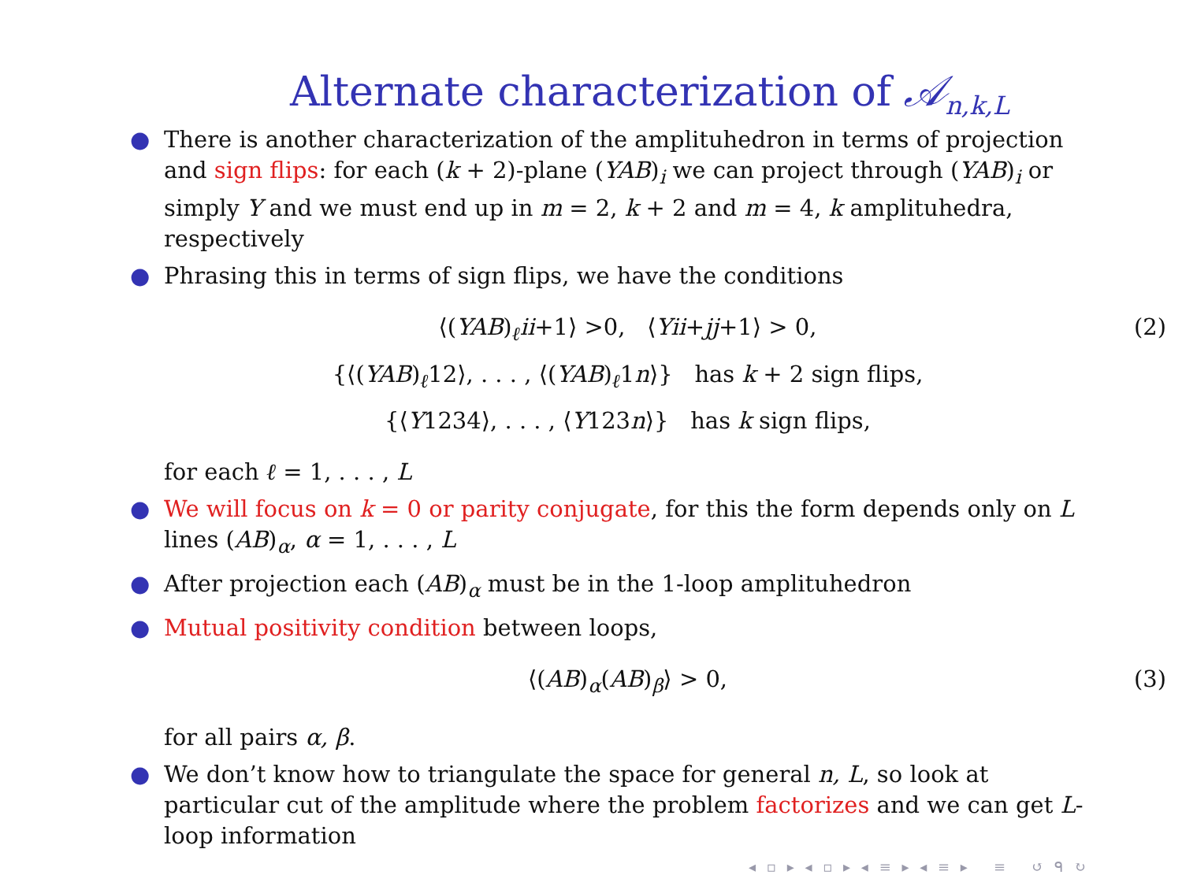Alternate characterization of 𝒜<sub>n,k,L</sub>
● There is another characterization of the amplituhedron in terms of projection and sign flips: for each (k + 2)-plane (YAB)<sub>i</sub> we can project through (YAB)<sub>i</sub> or simply Y and we must end up in m = 2, k + 2 and m = 4, k amplituhedra, respectively
● Phrasing this in terms of sign flips, we have the conditions
⟨(YAB)<sub>ℓ</sub>ii+1⟩ >0, ⟨Yii+jj+1⟩ > 0,
{⟨(YAB)<sub>ℓ</sub>12⟩, . . . , ⟨(YAB)<sub>ℓ</sub>1n⟩} has k + 2 sign flips,
(2)
{⟨Y1234⟩, . . . , ⟨Y123n⟩} has k sign flips,
for each ℓ = 1, . . . , L
● We will focus on k = 0 or parity conjugate, for this the form depends only on L lines (AB)<sub>α</sub>, α = 1, . . . , L
● After projection each (AB)<sub>α</sub> must be in the 1-loop amplituhedron
● Mutual positivity condition between loops,
⟨(AB)<sub>α</sub>(AB)<sub>β</sub>⟩ > 0, (3)
for all pairs α, β.
● We don’t know how to triangulate the space for general n, L, so look at particular cut of the amplitude where the problem factorizes and we can get L-loop information
◂ ▫ ▸ ◂ ▫ ▸ ◂ ≡ ▸ ◂ ≡ ▸ ≡ ↺ ᑫ ↻